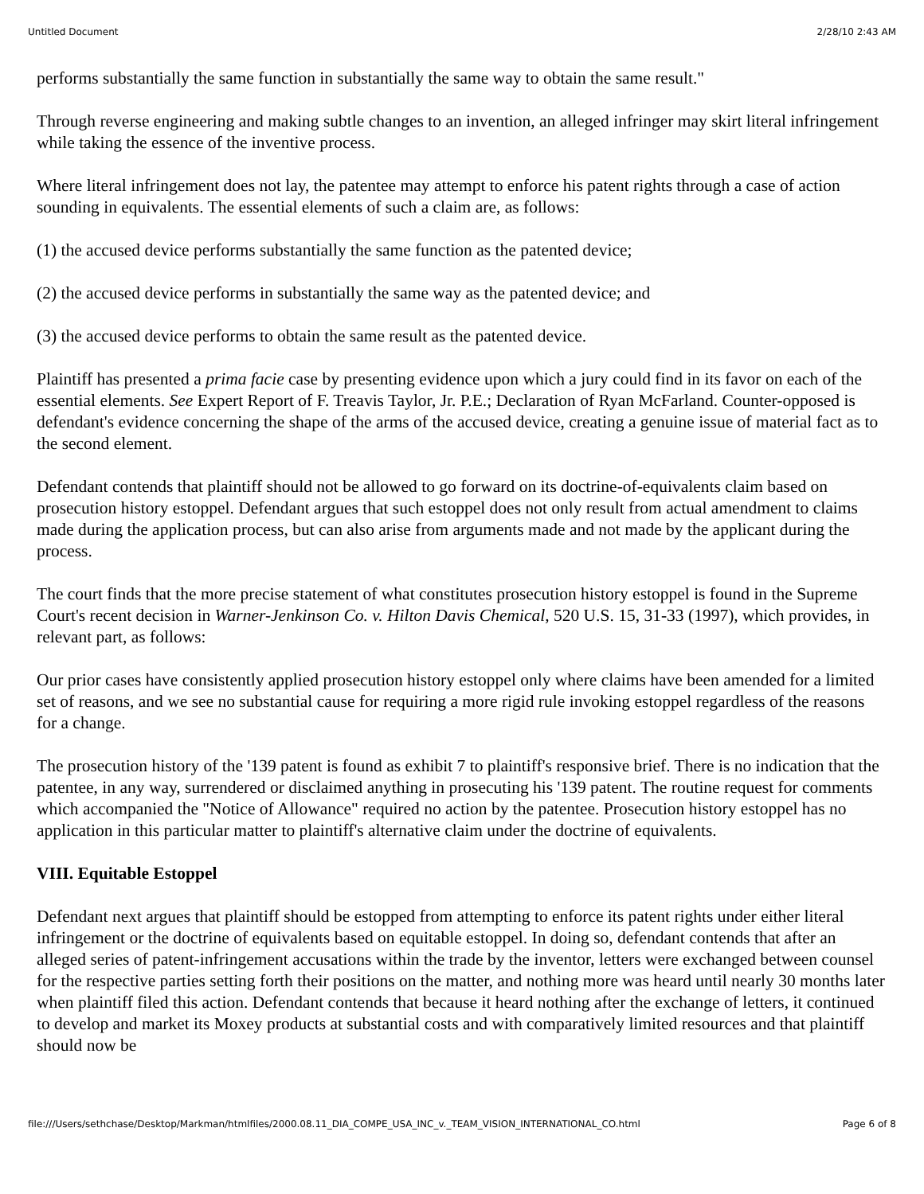Untitled Document 2/28/10 2:43 AM
performs substantially the same function in substantially the same way to obtain the same result."
Through reverse engineering and making subtle changes to an invention, an alleged infringer may skirt literal infringement while taking the essence of the inventive process.
Where literal infringement does not lay, the patentee may attempt to enforce his patent rights through a case of action sounding in equivalents. The essential elements of such a claim are, as follows:
(1) the accused device performs substantially the same function as the patented device;
(2) the accused device performs in substantially the same way as the patented device; and
(3) the accused device performs to obtain the same result as the patented device.
Plaintiff has presented a prima facie case by presenting evidence upon which a jury could find in its favor on each of the essential elements. See Expert Report of F. Treavis Taylor, Jr. P.E.; Declaration of Ryan McFarland. Counter-opposed is defendant's evidence concerning the shape of the arms of the accused device, creating a genuine issue of material fact as to the second element.
Defendant contends that plaintiff should not be allowed to go forward on its doctrine-of-equivalents claim based on prosecution history estoppel. Defendant argues that such estoppel does not only result from actual amendment to claims made during the application process, but can also arise from arguments made and not made by the applicant during the process.
The court finds that the more precise statement of what constitutes prosecution history estoppel is found in the Supreme Court's recent decision in Warner-Jenkinson Co. v. Hilton Davis Chemical, 520 U.S. 15, 31-33 (1997), which provides, in relevant part, as follows:
Our prior cases have consistently applied prosecution history estoppel only where claims have been amended for a limited set of reasons, and we see no substantial cause for requiring a more rigid rule invoking estoppel regardless of the reasons for a change.
The prosecution history of the '139 patent is found as exhibit 7 to plaintiff's responsive brief. There is no indication that the patentee, in any way, surrendered or disclaimed anything in prosecuting his '139 patent. The routine request for comments which accompanied the "Notice of Allowance" required no action by the patentee. Prosecution history estoppel has no application in this particular matter to plaintiff's alternative claim under the doctrine of equivalents.
VIII. Equitable Estoppel
Defendant next argues that plaintiff should be estopped from attempting to enforce its patent rights under either literal infringement or the doctrine of equivalents based on equitable estoppel. In doing so, defendant contends that after an alleged series of patent-infringement accusations within the trade by the inventor, letters were exchanged between counsel for the respective parties setting forth their positions on the matter, and nothing more was heard until nearly 30 months later when plaintiff filed this action. Defendant contends that because it heard nothing after the exchange of letters, it continued to develop and market its Moxey products at substantial costs and with comparatively limited resources and that plaintiff should now be
file:///Users/sethchase/Desktop/Markman/htmlfiles/2000.08.11_DIA_COMPE_USA_INC_v._TEAM_VISION_INTERNATIONAL_CO.html Page 6 of 8